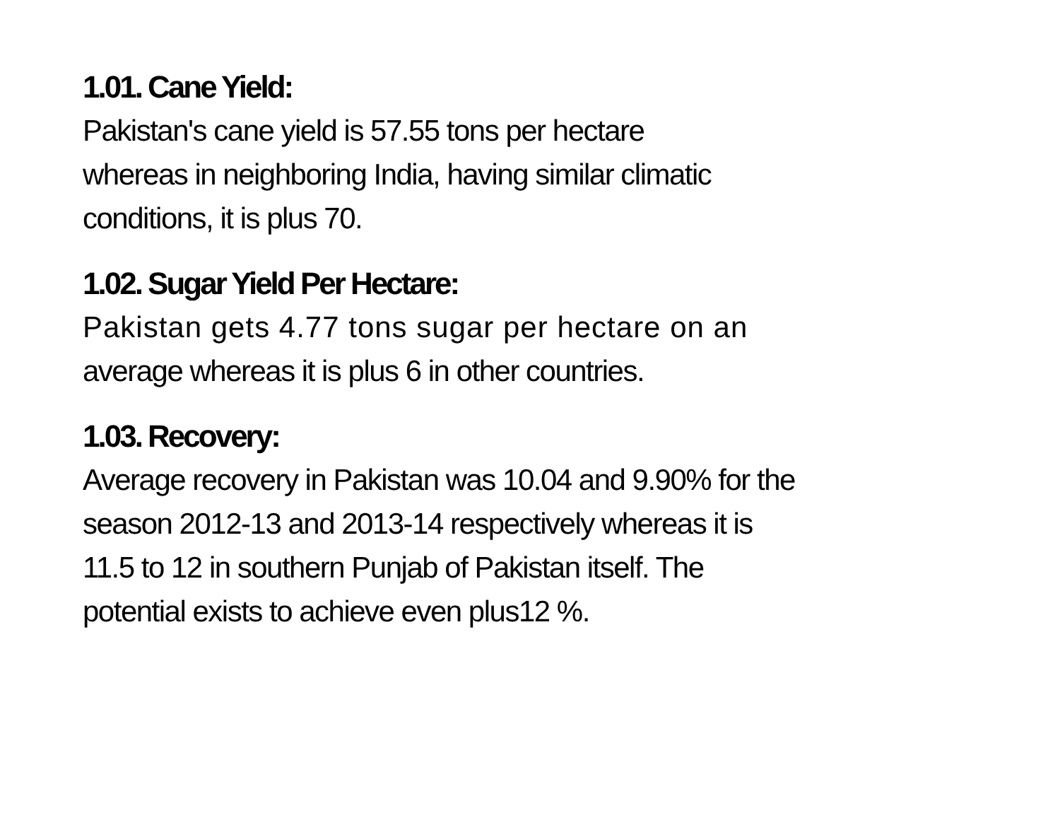1.01. Cane Yield:
Pakistan's cane yield is 57.55 tons per hectare
whereas in neighboring India, having similar climatic
conditions, it is plus 70.
1.02. Sugar Yield Per Hectare:
Pakistan gets 4.77 tons sugar per hectare on an
average whereas it is plus 6 in other countries.
1.03. Recovery:
Average recovery in Pakistan was 10.04 and 9.90% for the
season 2012-13 and 2013-14 respectively whereas it is
11.5 to 12 in southern Punjab of Pakistan itself. The
potential exists to achieve even plus12 %.